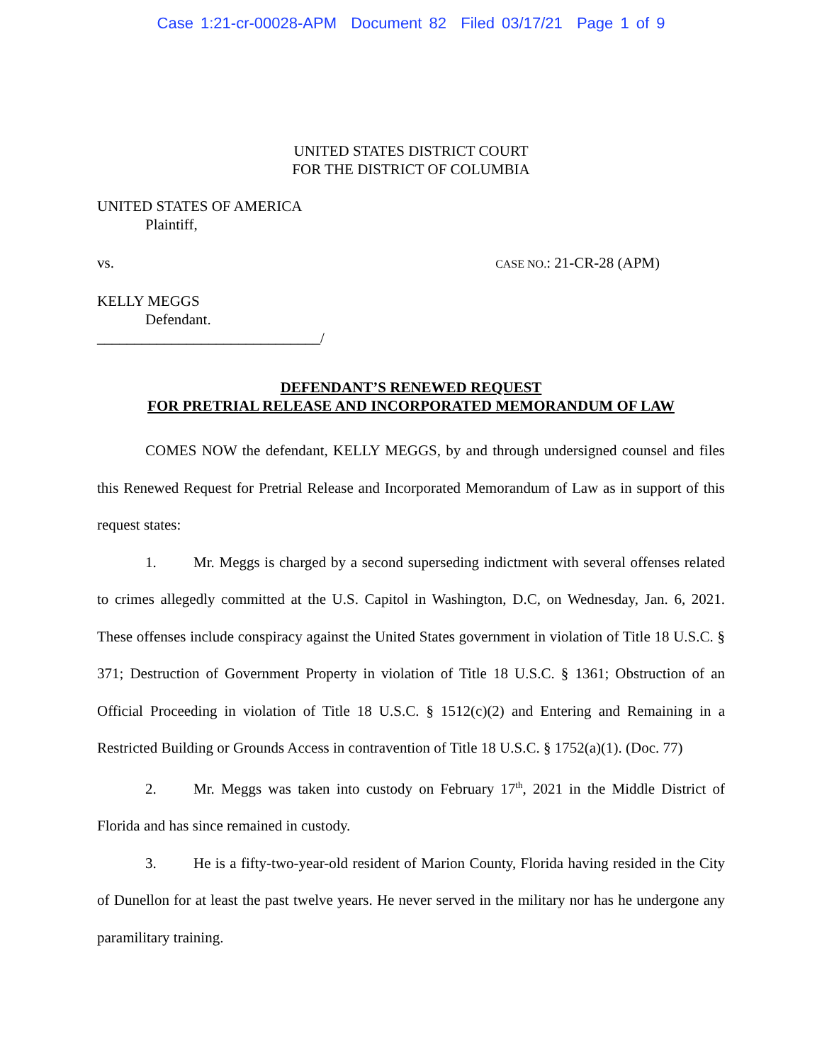Case 1:21-cr-00028-APM Document 82 Filed 03/17/21 Page 1 of 9
UNITED STATES DISTRICT COURT
FOR THE DISTRICT OF COLUMBIA
UNITED STATES OF AMERICA
Plaintiff,
vs. CASE NO.: 21-CR-28 (APM)
KELLY MEGGS
Defendant.
______________________________/
DEFENDANT’S RENEWED REQUEST
FOR PRETRIAL RELEASE AND INCORPORATED MEMORANDUM OF LAW
COMES NOW the defendant, KELLY MEGGS, by and through undersigned counsel and files this Renewed Request for Pretrial Release and Incorporated Memorandum of Law as in support of this request states:
1. Mr. Meggs is charged by a second superseding indictment with several offenses related to crimes allegedly committed at the U.S. Capitol in Washington, D.C, on Wednesday, Jan. 6, 2021. These offenses include conspiracy against the United States government in violation of Title 18 U.S.C. § 371; Destruction of Government Property in violation of Title 18 U.S.C. § 1361; Obstruction of an Official Proceeding in violation of Title 18 U.S.C. § 1512(c)(2) and Entering and Remaining in a Restricted Building or Grounds Access in contravention of Title 18 U.S.C. § 1752(a)(1). (Doc. 77)
2. Mr. Meggs was taken into custody on February 17<sup>th</sup>, 2021 in the Middle District of Florida and has since remained in custody.
3. He is a fifty-two-year-old resident of Marion County, Florida having resided in the City of Dunellon for at least the past twelve years. He never served in the military nor has he undergone any paramilitary training.